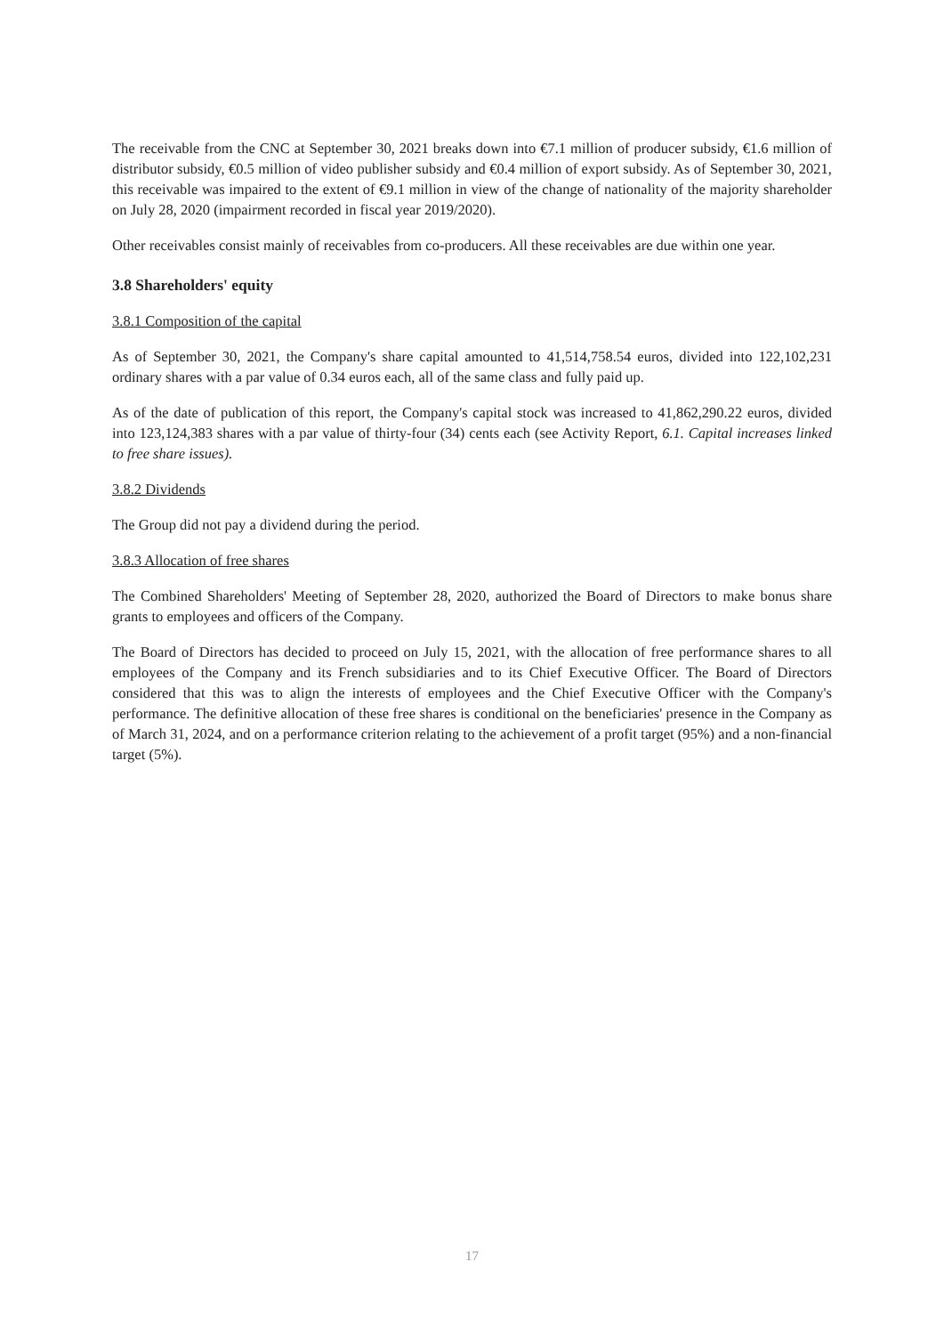The receivable from the CNC at September 30, 2021 breaks down into €7.1 million of producer subsidy, €1.6 million of distributor subsidy, €0.5 million of video publisher subsidy and €0.4 million of export subsidy. As of September 30, 2021, this receivable was impaired to the extent of €9.1 million in view of the change of nationality of the majority shareholder on July 28, 2020 (impairment recorded in fiscal year 2019/2020).
Other receivables consist mainly of receivables from co-producers. All these receivables are due within one year.
3.8 Shareholders' equity
3.8.1 Composition of the capital
As of September 30, 2021, the Company's share capital amounted to 41,514,758.54 euros, divided into 122,102,231 ordinary shares with a par value of 0.34 euros each, all of the same class and fully paid up.
As of the date of publication of this report, the Company's capital stock was increased to 41,862,290.22 euros, divided into 123,124,383 shares with a par value of thirty-four (34) cents each (see Activity Report, 6.1. Capital increases linked to free share issues).
3.8.2 Dividends
The Group did not pay a dividend during the period.
3.8.3 Allocation of free shares
The Combined Shareholders' Meeting of September 28, 2020, authorized the Board of Directors to make bonus share grants to employees and officers of the Company.
The Board of Directors has decided to proceed on July 15, 2021, with the allocation of free performance shares to all employees of the Company and its French subsidiaries and to its Chief Executive Officer. The Board of Directors considered that this was to align the interests of employees and the Chief Executive Officer with the Company's performance. The definitive allocation of these free shares is conditional on the beneficiaries' presence in the Company as of March 31, 2024, and on a performance criterion relating to the achievement of a profit target (95%) and a non-financial target (5%).
17